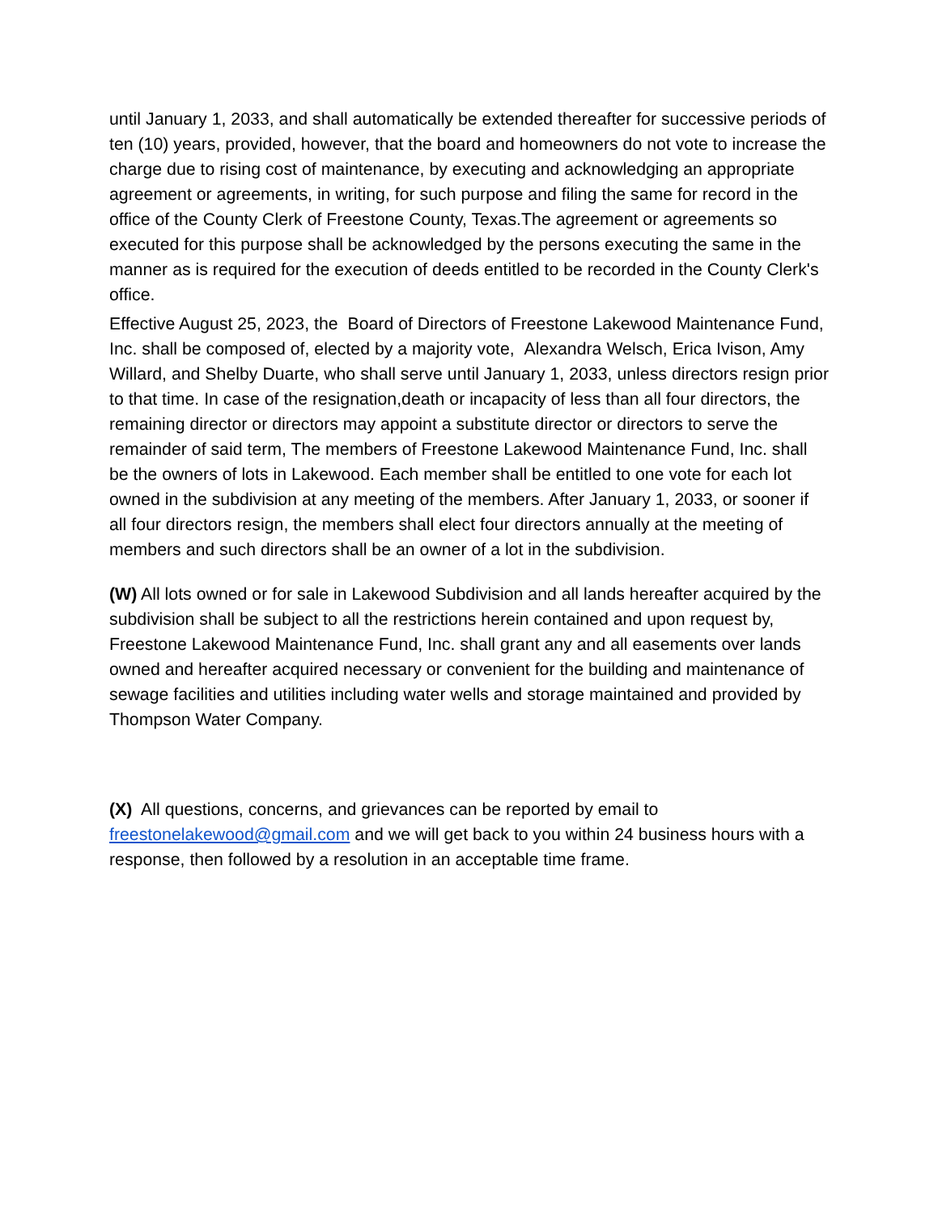until January 1, 2033, and shall automatically be extended thereafter for successive periods of ten (10) years, provided, however, that the board and homeowners do not vote to increase the charge due to rising cost of maintenance, by executing and acknowledging an appropriate agreement or agreements, in writing, for such purpose and filing the same for record in the office of the County Clerk of Freestone County, Texas.The agreement or agreements so executed for this purpose shall be acknowledged by the persons executing the same in the manner as is required for the execution of deeds entitled to be recorded in the County Clerk's office.
Effective August 25, 2023, the Board of Directors of Freestone Lakewood Maintenance Fund, Inc. shall be composed of, elected by a majority vote, Alexandra Welsch, Erica Ivison, Amy Willard, and Shelby Duarte, who shall serve until January 1, 2033, unless directors resign prior to that time. In case of the resignation,death or incapacity of less than all four directors, the remaining director or directors may appoint a substitute director or directors to serve the remainder of said term, The members of Freestone Lakewood Maintenance Fund, Inc. shall be the owners of lots in Lakewood. Each member shall be entitled to one vote for each lot owned in the subdivision at any meeting of the members. After January 1, 2033, or sooner if all four directors resign, the members shall elect four directors annually at the meeting of members and such directors shall be an owner of a lot in the subdivision.
(W) All lots owned or for sale in Lakewood Subdivision and all lands hereafter acquired by the subdivision shall be subject to all the restrictions herein contained and upon request by, Freestone Lakewood Maintenance Fund, Inc. shall grant any and all easements over lands owned and hereafter acquired necessary or convenient for the building and maintenance of sewage facilities and utilities including water wells and storage maintained and provided by Thompson Water Company.
(X) All questions, concerns, and grievances can be reported by email to freestonelakewood@gmail.com and we will get back to you within 24 business hours with a response, then followed by a resolution in an acceptable time frame.